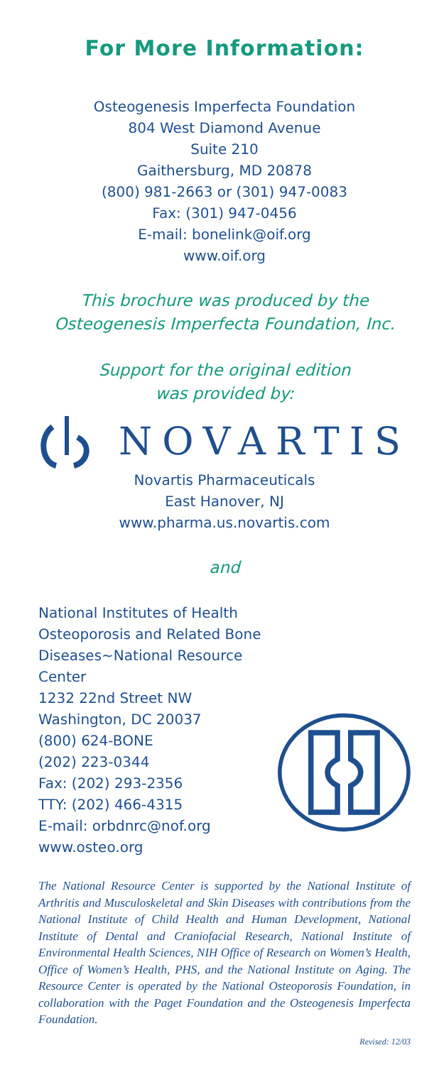For More Information:
Osteogenesis Imperfecta Foundation
804 West Diamond Avenue
Suite 210
Gaithersburg, MD 20878
(800) 981-2663 or (301) 947-0083
Fax: (301) 947-0456
E-mail: bonelink@oif.org
www.oif.org
This brochure was produced by the
Osteogenesis Imperfecta Foundation, Inc.
Support for the original edition
was provided by:
NOVARTIS
Novartis Pharmaceuticals
East Hanover, NJ
www.pharma.us.novartis.com
and
National Institutes of Health
Osteoporosis and Related Bone
Diseases~National Resource Center
1232 22nd Street NW
Washington, DC 20037
(800) 624-BONE
(202) 223-0344
Fax: (202) 293-2356
TTY: (202) 466-4315
E-mail: orbdnrc@nof.org
www.osteo.org
The National Resource Center is supported by the National Institute of Arthritis and Musculoskeletal and Skin Diseases with contributions from the National Institute of Child Health and Human Development, National Institute of Dental and Craniofacial Research, National Institute of Environmental Health Sciences, NIH Office of Research on Women’s Health, Office of Women’s Health, PHS, and the National Institute on Aging. The Resource Center is operated by the National Osteoporosis Foundation, in collaboration with the Paget Foundation and the Osteogenesis Imperfecta Foundation.
Revised: 12/03